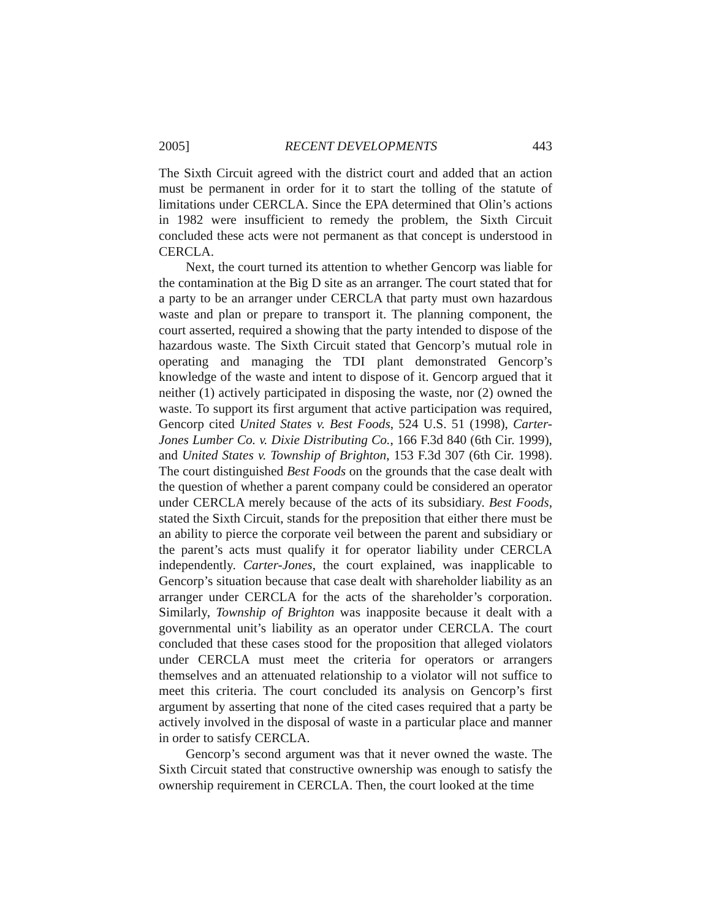2005] RECENT DEVELOPMENTS 443
The Sixth Circuit agreed with the district court and added that an action must be permanent in order for it to start the tolling of the statute of limitations under CERCLA. Since the EPA determined that Olin’s actions in 1982 were insufficient to remedy the problem, the Sixth Circuit concluded these acts were not permanent as that concept is understood in CERCLA.
Next, the court turned its attention to whether Gencorp was liable for the contamination at the Big D site as an arranger. The court stated that for a party to be an arranger under CERCLA that party must own hazardous waste and plan or prepare to transport it. The planning component, the court asserted, required a showing that the party intended to dispose of the hazardous waste. The Sixth Circuit stated that Gencorp’s mutual role in operating and managing the TDI plant demonstrated Gencorp’s knowledge of the waste and intent to dispose of it. Gencorp argued that it neither (1) actively participated in disposing the waste, nor (2) owned the waste. To support its first argument that active participation was required, Gencorp cited United States v. Best Foods, 524 U.S. 51 (1998), Carter-Jones Lumber Co. v. Dixie Distributing Co., 166 F.3d 840 (6th Cir. 1999), and United States v. Township of Brighton, 153 F.3d 307 (6th Cir. 1998). The court distinguished Best Foods on the grounds that the case dealt with the question of whether a parent company could be considered an operator under CERCLA merely because of the acts of its subsidiary. Best Foods, stated the Sixth Circuit, stands for the preposition that either there must be an ability to pierce the corporate veil between the parent and subsidiary or the parent’s acts must qualify it for operator liability under CERCLA independently. Carter-Jones, the court explained, was inapplicable to Gencorp’s situation because that case dealt with shareholder liability as an arranger under CERCLA for the acts of the shareholder’s corporation. Similarly, Township of Brighton was inapposite because it dealt with a governmental unit’s liability as an operator under CERCLA. The court concluded that these cases stood for the proposition that alleged violators under CERCLA must meet the criteria for operators or arrangers themselves and an attenuated relationship to a violator will not suffice to meet this criteria. The court concluded its analysis on Gencorp’s first argument by asserting that none of the cited cases required that a party be actively involved in the disposal of waste in a particular place and manner in order to satisfy CERCLA.
Gencorp’s second argument was that it never owned the waste. The Sixth Circuit stated that constructive ownership was enough to satisfy the ownership requirement in CERCLA. Then, the court looked at the time